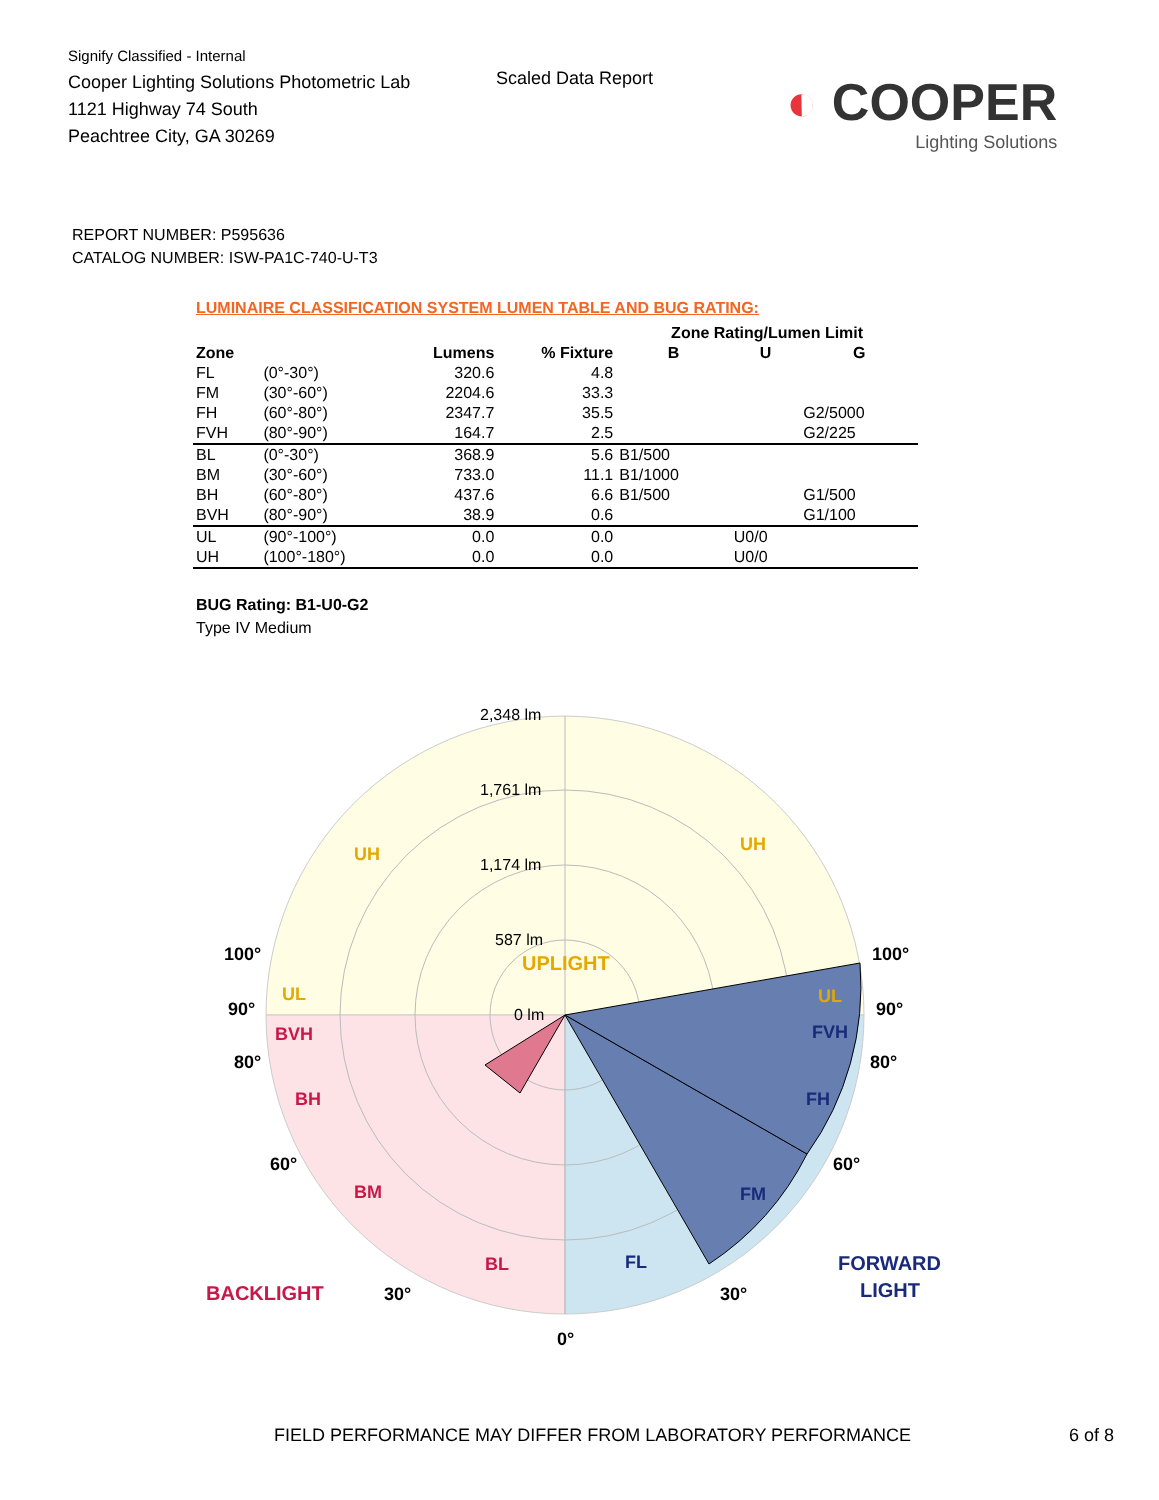Signify Classified - Internal
Cooper Lighting Solutions Photometric Lab
1121 Highway 74 South
Peachtree City, GA 30269
Scaled Data Report
◐ COOPER
Lighting Solutions
REPORT NUMBER: P595636
CATALOG NUMBER: ISW-PA1C-740-U-T3
LUMINAIRE CLASSIFICATION SYSTEM LUMEN TABLE AND BUG RATING:
| | | | | Zone Rating/Lumen Limit | | |
| --- | --- | --- | --- | --- | --- | --- |
| Zone | | Lumens | % Fixture | B | U | G |
| FL | (0°-30°) | 320.6 | 4.8 | | | |
| FM | (30°-60°) | 2204.6 | 33.3 | | | |
| FH | (60°-80°) | 2347.7 | 35.5 | | | G2/5000 |
| FVH | (80°-90°) | 164.7 | 2.5 | | | G2/225 |
| BL | (0°-30°) | 368.9 | 5.6 | B1/500 | | |
| BM | (30°-60°) | 733.0 | 11.1 | B1/1000 | | |
| BH | (60°-80°) | 437.6 | 6.6 | B1/500 | | G1/500 |
| BVH | (80°-90°) | 38.9 | 0.6 | | | G1/100 |
| UL | (90°-100°) | 0.0 | 0.0 | | U0/0 | |
| UH | (100°-180°) | 0.0 | 0.0 | | U0/0 | |
BUG Rating: B1-U0-G2
Type IV Medium
UPLIGHT
2,348 lm
1,761 lm
1,174 lm
587 lm
0 lm
UH
UH
UL
UL
100°
100°
90°
90°
80°
80°
60°
60°
30°
30°
0°
BVH
BH
BM
BL
BACKLIGHT
FVH
FH
FM
FL
FORWARD
LIGHT
FIELD PERFORMANCE MAY DIFFER FROM LABORATORY PERFORMANCE 6 of 8